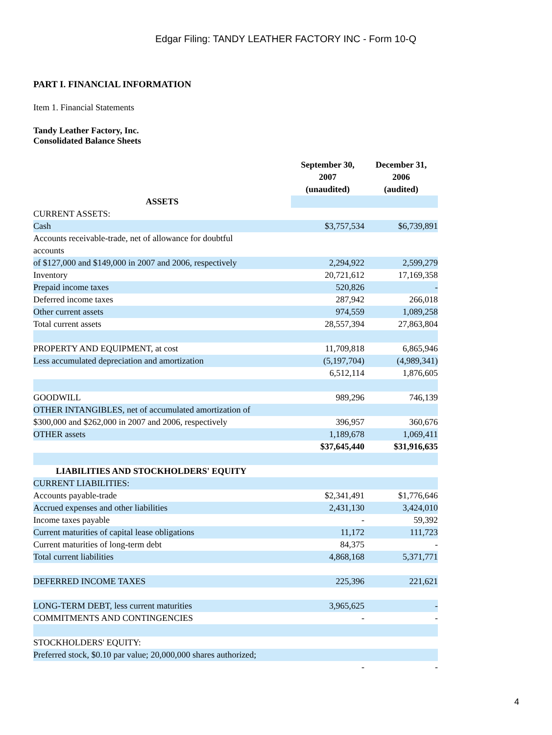Edgar Filing: TANDY LEATHER FACTORY INC - Form 10-Q
PART I. FINANCIAL INFORMATION
Item 1. Financial Statements
Tandy Leather Factory, Inc.
Consolidated Balance Sheets
| | September 30, 2007 (unaudited) | December 31, 2006 (audited) |
| --- | --- | --- |
| ASSETS | | |
| CURRENT ASSETS: | | |
| Cash | $3,757,534 | $6,739,891 |
| Accounts receivable-trade, net of allowance for doubtful accounts | | |
| of $127,000 and $149,000 in 2007 and 2006, respectively | 2,294,922 | 2,599,279 |
| Inventory | 20,721,612 | 17,169,358 |
| Prepaid income taxes | 520,826 | - |
| Deferred income taxes | 287,942 | 266,018 |
| Other current assets | 974,559 | 1,089,258 |
| Total current assets | 28,557,394 | 27,863,804 |
| PROPERTY AND EQUIPMENT, at cost | 11,709,818 | 6,865,946 |
| Less accumulated depreciation and amortization | (5,197,704) | (4,989,341) |
| | 6,512,114 | 1,876,605 |
| GOODWILL | 989,296 | 746,139 |
| OTHER INTANGIBLES, net of accumulated amortization of | | |
| $300,000 and $262,000 in 2007 and 2006, respectively | 396,957 | 360,676 |
| OTHER assets | 1,189,678 | 1,069,411 |
| | $37,645,440 | $31,916,635 |
| LIABILITIES AND STOCKHOLDERS' EQUITY | | |
| CURRENT LIABILITIES: | | |
| Accounts payable-trade | $2,341,491 | $1,776,646 |
| Accrued expenses and other liabilities | 2,431,130 | 3,424,010 |
| Income taxes payable | - | 59,392 |
| Current maturities of capital lease obligations | 11,172 | 111,723 |
| Current maturities of long-term debt | 84,375 | - |
| Total current liabilities | 4,868,168 | 5,371,771 |
| DEFERRED INCOME TAXES | 225,396 | 221,621 |
| LONG-TERM DEBT, less current maturities | 3,965,625 | - |
| COMMITMENTS AND CONTINGENCIES | - | - |
| STOCKHOLDERS' EQUITY: | | |
| Preferred stock, $0.10 par value; 20,000,000 shares authorized; | | |
| | - | - |
4